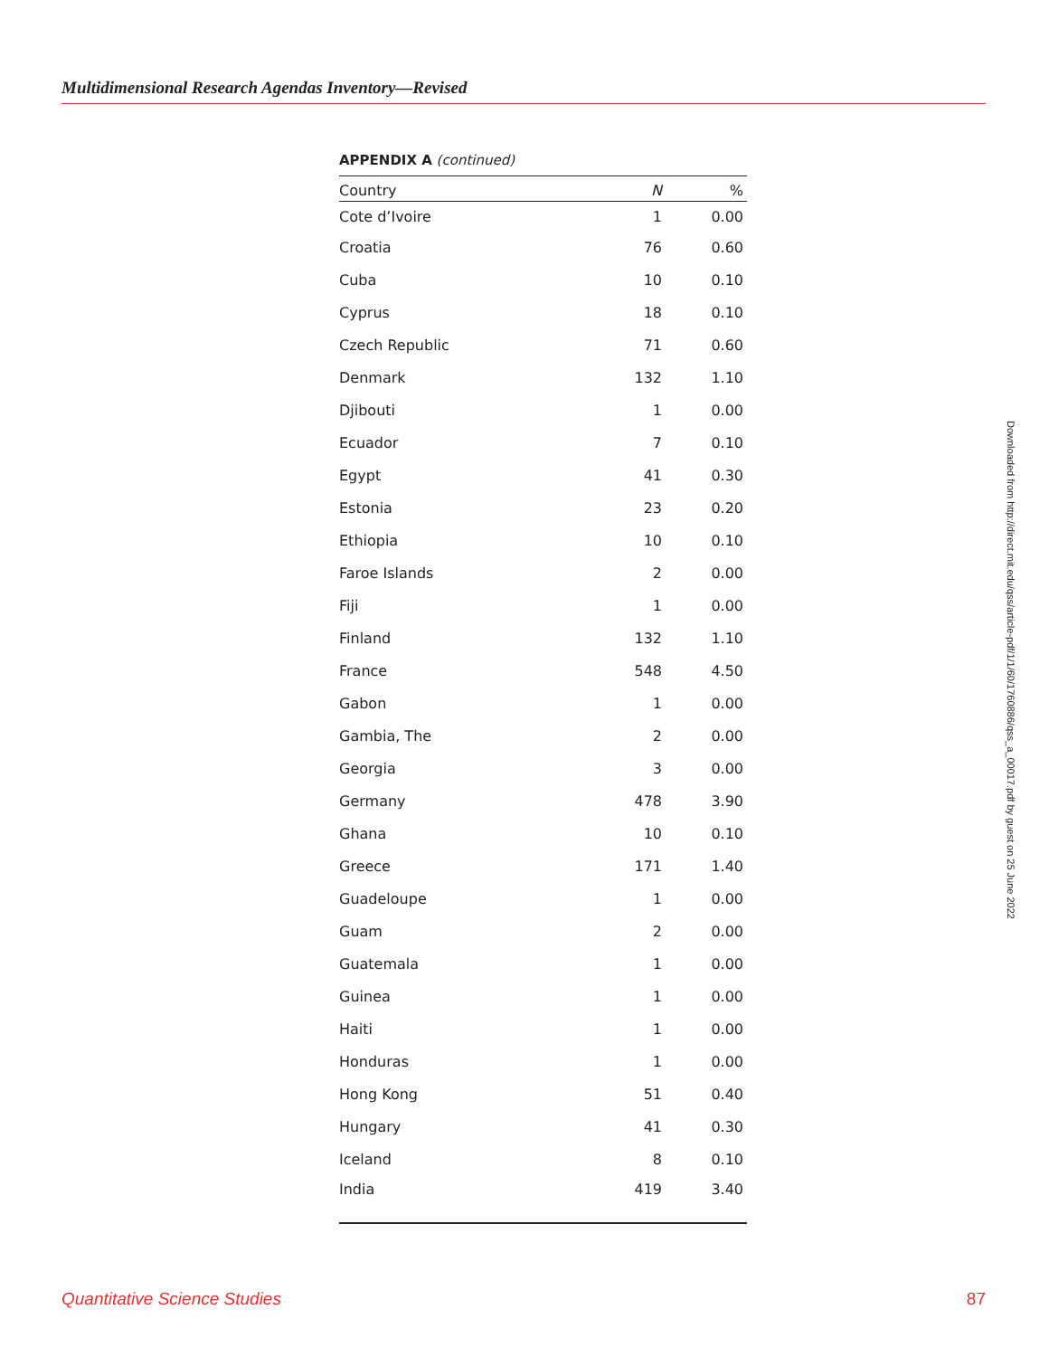Multidimensional Research Agendas Inventory—Revised
APPENDIX A (continued)
| Country | N | % |
| --- | --- | --- |
| Cote d’Ivoire | 1 | 0.00 |
| Croatia | 76 | 0.60 |
| Cuba | 10 | 0.10 |
| Cyprus | 18 | 0.10 |
| Czech Republic | 71 | 0.60 |
| Denmark | 132 | 1.10 |
| Djibouti | 1 | 0.00 |
| Ecuador | 7 | 0.10 |
| Egypt | 41 | 0.30 |
| Estonia | 23 | 0.20 |
| Ethiopia | 10 | 0.10 |
| Faroe Islands | 2 | 0.00 |
| Fiji | 1 | 0.00 |
| Finland | 132 | 1.10 |
| France | 548 | 4.50 |
| Gabon | 1 | 0.00 |
| Gambia, The | 2 | 0.00 |
| Georgia | 3 | 0.00 |
| Germany | 478 | 3.90 |
| Ghana | 10 | 0.10 |
| Greece | 171 | 1.40 |
| Guadeloupe | 1 | 0.00 |
| Guam | 2 | 0.00 |
| Guatemala | 1 | 0.00 |
| Guinea | 1 | 0.00 |
| Haiti | 1 | 0.00 |
| Honduras | 1 | 0.00 |
| Hong Kong | 51 | 0.40 |
| Hungary | 41 | 0.30 |
| Iceland | 8 | 0.10 |
| India | 419 | 3.40 |
Downloaded from http://direct.mit.edu/qss/article-pdf/1/1/60/1760886/qss_a_00017.pdf by guest on 25 June 2022
Quantitative Science Studies 87